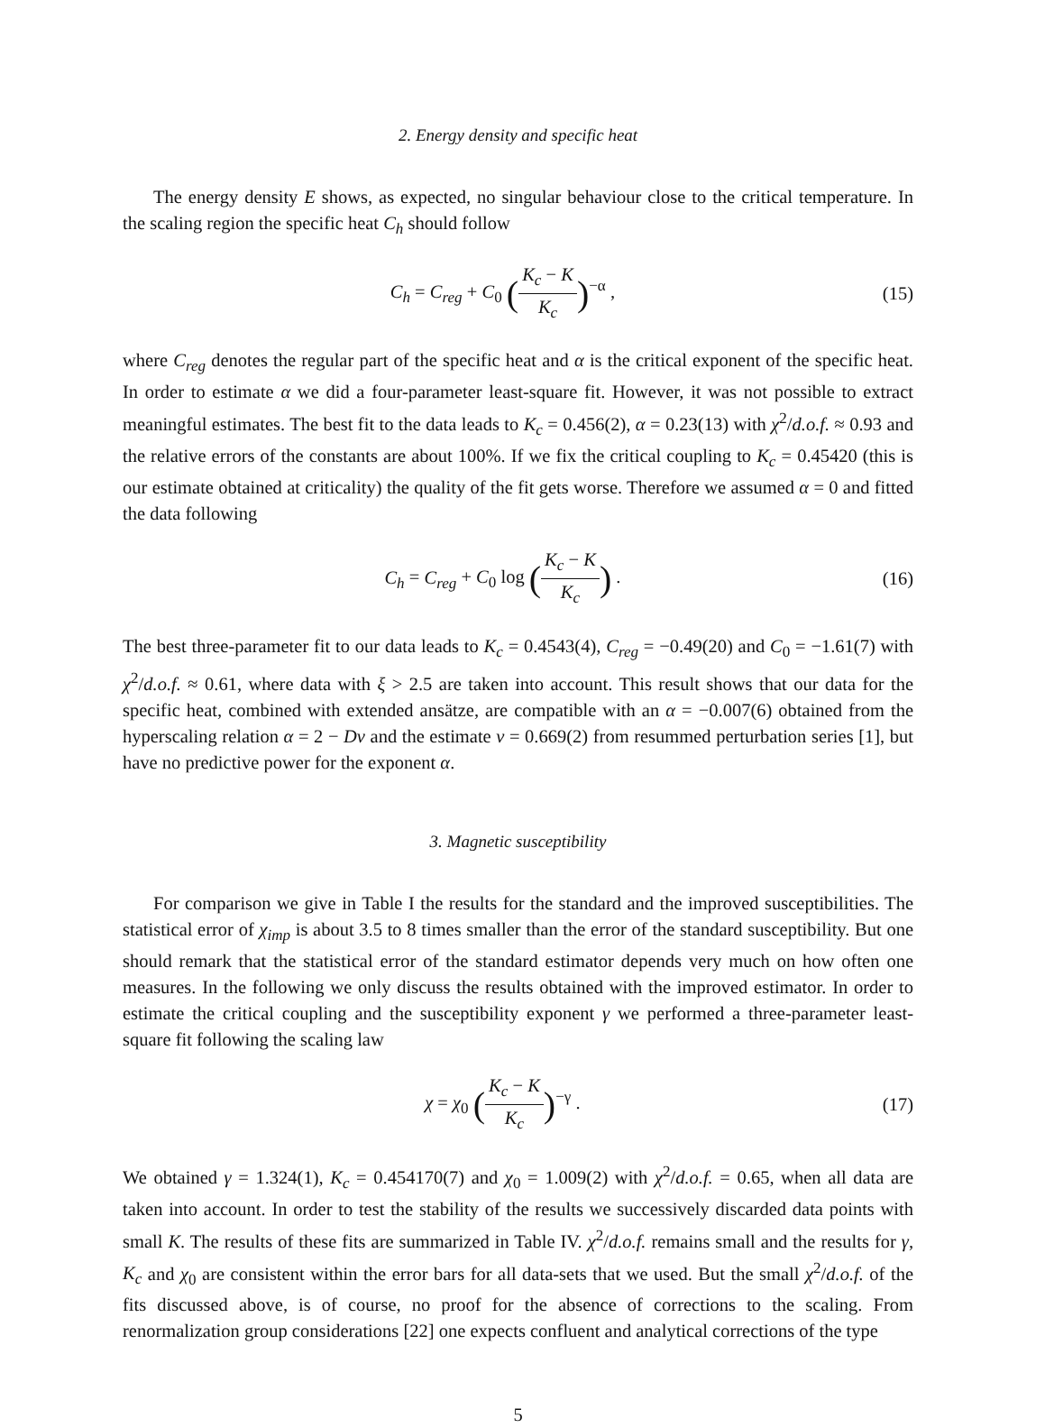2. Energy density and specific heat
The energy density E shows, as expected, no singular behaviour close to the critical temperature. In the scaling region the specific heat C<sub>h</sub> should follow
C<sub>h</sub> = C<sub>reg</sub> + C<sub>0</sub> (K<sub>c</sub> − K K<sub>c</sub>)<sup>−α</sup> , (15)
where C<sub>reg</sub> denotes the regular part of the specific heat and α is the critical exponent of the specific heat. In order to estimate α we did a four-parameter least-square fit. However, it was not possible to extract meaningful estimates. The best fit to the data leads to K<sub>c</sub> = 0.456(2), α = 0.23(13) with χ<sup>2</sup>/d.o.f. ≈ 0.93 and the relative errors of the constants are about 100%. If we fix the critical coupling to K<sub>c</sub> = 0.45420 (this is our estimate obtained at criticality) the quality of the fit gets worse. Therefore we assumed α = 0 and fitted the data following
C<sub>h</sub> = C<sub>reg</sub> + C<sub>0</sub> log (K<sub>c</sub> − K K<sub>c</sub>) .
(16)
The best three-parameter fit to our data leads to K<sub>c</sub> = 0.4543(4), C<sub>reg</sub> = −0.49(20) and C<sub>0</sub> = −1.61(7) with χ<sup>2</sup>/d.o.f. ≈ 0.61, where data with ξ > 2.5 are taken into account. This result shows that our data for the specific heat, combined with extended ansätze, are compatible with an α = −0.007(6) obtained from the hyperscaling relation α = 2 − Dν and the estimate ν = 0.669(2) from resummed perturbation series [1], but have no predictive power for the exponent α.
3. Magnetic susceptibility
For comparison we give in Table I the results for the standard and the improved susceptibilities. The statistical error of χ<sub>imp</sub> is about 3.5 to 8 times smaller than the error of the standard susceptibility. But one should remark that the statistical error of the standard estimator depends very much on how often one measures. In the following we only discuss the results obtained with the improved estimator. In order to estimate the critical coupling and the susceptibility exponent γ we performed a three-parameter least-square fit following the scaling law
χ = χ<sub>0</sub> (K<sub>c</sub> − K K<sub>c</sub>)<sup>−γ</sup> . (17)
We obtained γ = 1.324(1), K<sub>c</sub> = 0.454170(7) and χ<sub>0</sub> = 1.009(2) with χ<sup>2</sup>/d.o.f. = 0.65, when all data are taken into account. In order to test the stability of the results we successively discarded data points with small K. The results of these fits are summarized in Table IV. χ<sup>2</sup>/d.o.f. remains small and the results for γ, K<sub>c</sub> and χ<sub>0</sub> are consistent within the error bars for all data-sets that we used. But the small χ<sup>2</sup>/d.o.f. of the fits discussed above, is of course, no proof for the absence of corrections to the scaling. From renormalization group considerations [22] one expects confluent and analytical corrections of the type
5